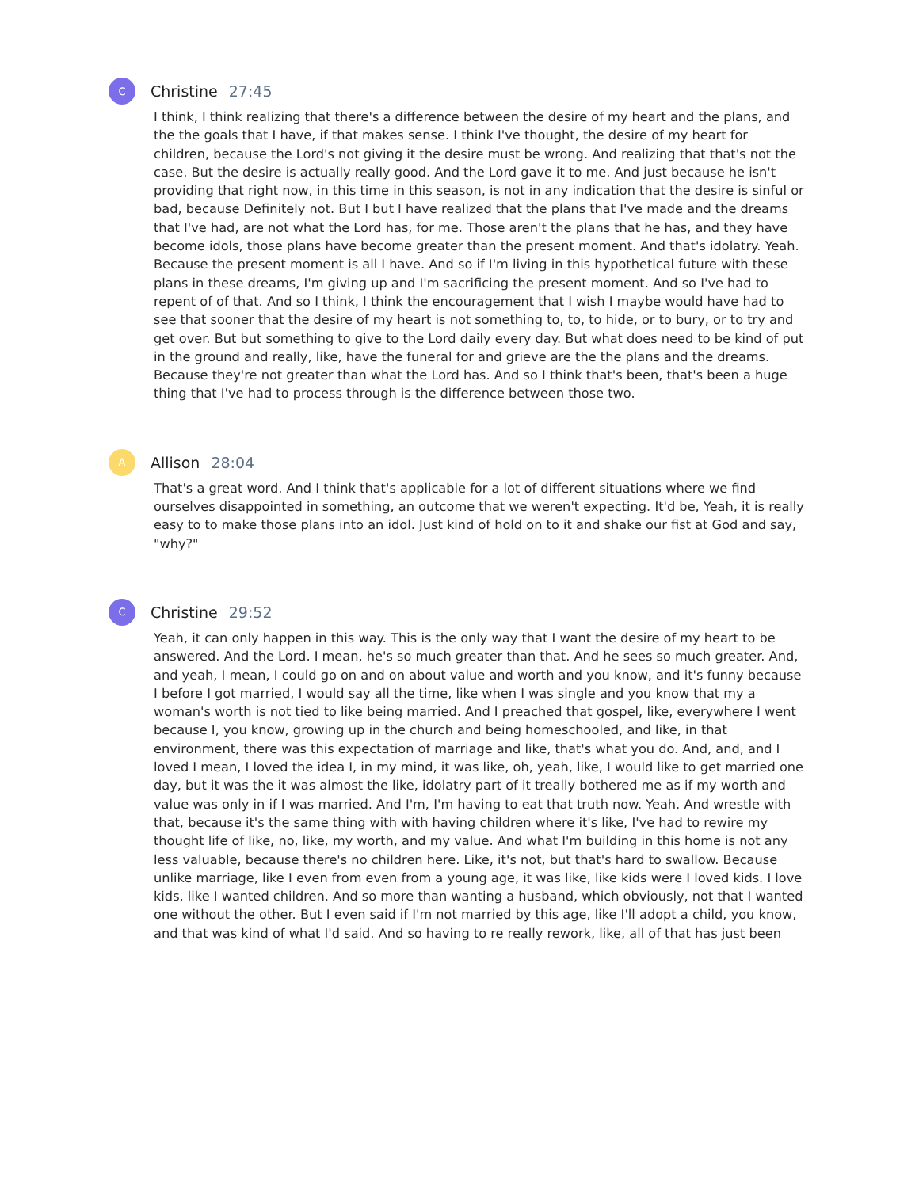C
Christine 27:45
I think, I think realizing that there's a difference between the desire of my heart and the plans, and the the goals that I have, if that makes sense. I think I've thought, the desire of my heart for children, because the Lord's not giving it the desire must be wrong. And realizing that that's not the case. But the desire is actually really good. And the Lord gave it to me. And just because he isn't providing that right now, in this time in this season, is not in any indication that the desire is sinful or bad, because Definitely not. But I but I have realized that the plans that I've made and the dreams that I've had, are not what the Lord has, for me. Those aren't the plans that he has, and they have become idols, those plans have become greater than the present moment. And that's idolatry. Yeah. Because the present moment is all I have. And so if I'm living in this hypothetical future with these plans in these dreams, I'm giving up and I'm sacrificing the present moment. And so I've had to repent of of that. And so I think, I think the encouragement that I wish I maybe would have had to see that sooner that the desire of my heart is not something to, to, to hide, or to bury, or to try and get over. But but something to give to the Lord daily every day. But what does need to be kind of put in the ground and really, like, have the funeral for and grieve are the the plans and the dreams. Because they're not greater than what the Lord has. And so I think that's been, that's been a huge thing that I've had to process through is the difference between those two.
A
Allison 28:04
That's a great word. And I think that's applicable for a lot of different situations where we find ourselves disappointed in something, an outcome that we weren't expecting. It'd be, Yeah, it is really easy to to make those plans into an idol. Just kind of hold on to it and shake our fist at God and say, "why?"
C
Christine 29:52
Yeah, it can only happen in this way. This is the only way that I want the desire of my heart to be answered. And the Lord. I mean, he's so much greater than that. And he sees so much greater. And, and yeah, I mean, I could go on and on about value and worth and you know, and it's funny because I before I got married, I would say all the time, like when I was single and you know that my a woman's worth is not tied to like being married. And I preached that gospel, like, everywhere I went because I, you know, growing up in the church and being homeschooled, and like, in that environment, there was this expectation of marriage and like, that's what you do. And, and, and I loved I mean, I loved the idea I, in my mind, it was like, oh, yeah, like, I would like to get married one day, but it was the it was almost the like, idolatry part of it treally bothered me as if my worth and value was only in if I was married. And I'm, I'm having to eat that truth now. Yeah. And wrestle with that, because it's the same thing with with having children where it's like, I've had to rewire my thought life of like, no, like, my worth, and my value. And what I'm building in this home is not any less valuable, because there's no children here. Like, it's not, but that's hard to swallow. Because unlike marriage, like I even from even from a young age, it was like, like kids were I loved kids. I love kids, like I wanted children. And so more than wanting a husband, which obviously, not that I wanted one without the other. But I even said if I'm not married by this age, like I'll adopt a child, you know, and that was kind of what I'd said. And so having to re really rework, like, all of that has just been